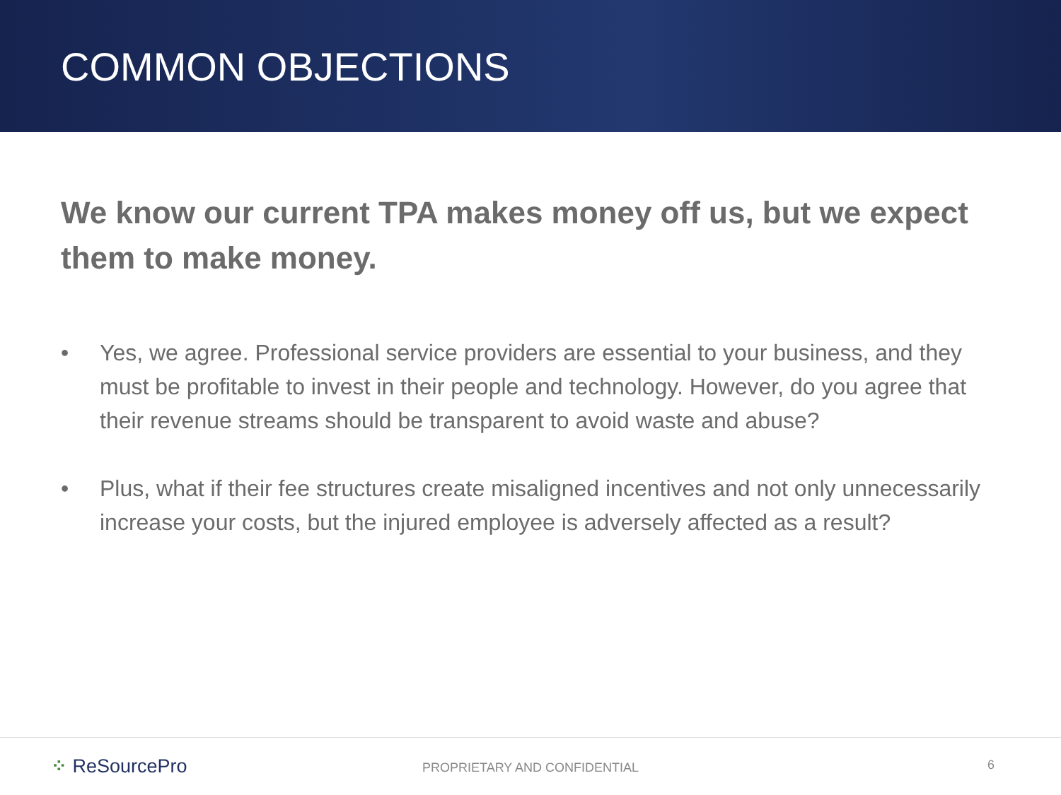COMMON OBJECTIONS
We know our current TPA makes money off us, but we expect them to make money.
• Yes, we agree. Professional service providers are essential to your business, and they must be profitable to invest in their people and technology. However, do you agree that their revenue streams should be transparent to avoid waste and abuse?
• Plus, what if their fee structures create misaligned incentives and not only unnecessarily increase your costs, but the injured employee is adversely affected as a result?
⁘ ReSourcePro
PROPRIETARY AND CONFIDENTIAL 6